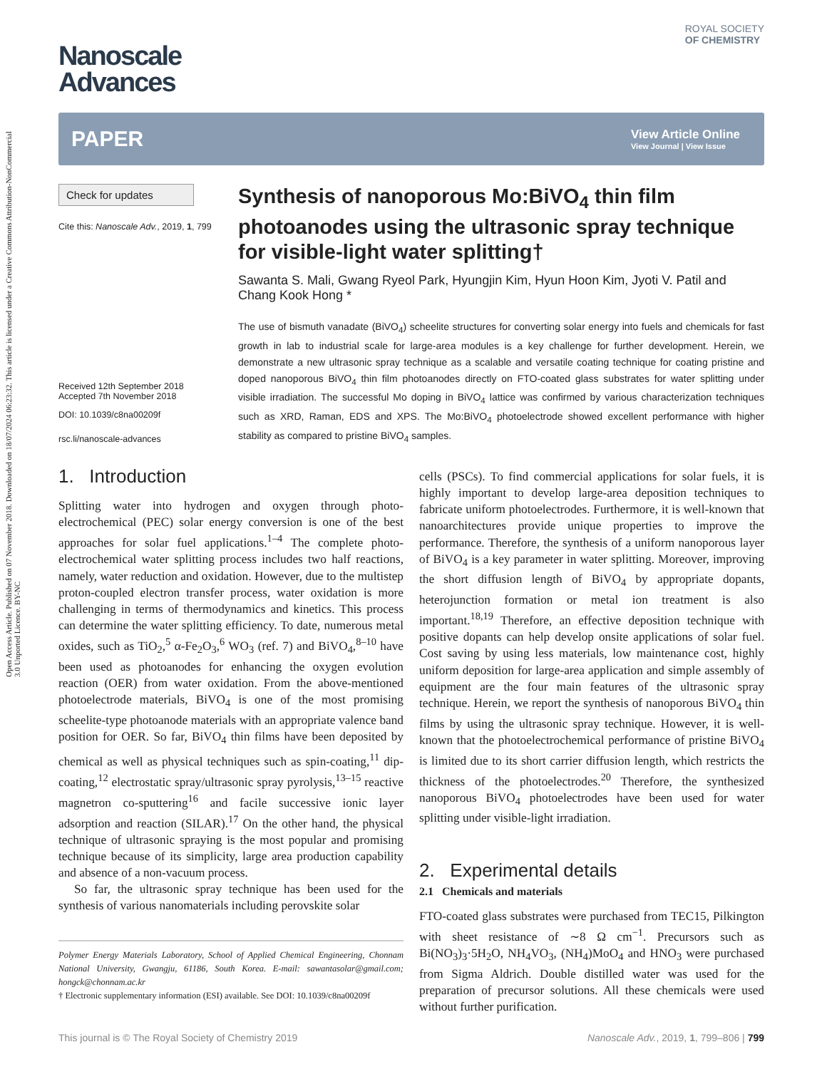Open Access Article. Published on 07 November 2018. Downloaded on 18/07/2024 06:23:32. This article is licensed under a Creative Commons Attribution-NonCommercial 3.0 Unported Licence. BY-NC
ROYAL SOCIETY
OF CHEMISTRY
Nanoscale
Advances
PAPER View Article Online
View Journal | View Issue
Check for updates
Cite this: Nanoscale Adv., 2019, 1, 799
Received 12th September 2018
Accepted 7th November 2018
DOI: 10.1039/c8na00209f
rsc.li/nanoscale-advances
Synthesis of nanoporous Mo:BiVO<sub>4</sub> thin film photoanodes using the ultrasonic spray technique for visible-light water splitting†
Sawanta S. Mali, Gwang Ryeol Park, Hyungjin Kim, Hyun Hoon Kim, Jyoti V. Patil and Chang Kook Hong *
The use of bismuth vanadate (BiVO<sub>4</sub>) scheelite structures for converting solar energy into fuels and chemicals for fast growth in lab to industrial scale for large-area modules is a key challenge for further development. Herein, we demonstrate a new ultrasonic spray technique as a scalable and versatile coating technique for coating pristine and doped nanoporous BiVO<sub>4</sub> thin film photoanodes directly on FTO-coated glass substrates for water splitting under visible irradiation. The successful Mo doping in BiVO<sub>4</sub> lattice was confirmed by various characterization techniques such as XRD, Raman, EDS and XPS. The Mo:BiVO<sub>4</sub> photoelectrode showed excellent performance with higher stability as compared to pristine BiVO<sub>4</sub> samples.
1. Introduction
Splitting water into hydrogen and oxygen through photo-electrochemical (PEC) solar energy conversion is one of the best approaches for solar fuel applications.<sup>1–4</sup> The complete photo-electrochemical water splitting process includes two half reactions, namely, water reduction and oxidation. However, due to the multistep proton-coupled electron transfer process, water oxidation is more challenging in terms of thermodynamics and kinetics. This process can determine the water splitting efficiency. To date, numerous metal oxides, such as TiO<sub>2</sub>,<sup>5</sup> α-Fe<sub>2</sub>O<sub>3</sub>,<sup>6</sup> WO<sub>3</sub> (ref. 7) and BiVO<sub>4</sub>,<sup>8–10</sup> have been used as photoanodes for enhancing the oxygen evolution reaction (OER) from water oxidation. From the above-mentioned photoelectrode materials, BiVO<sub>4</sub> is one of the most promising scheelite-type photoanode materials with an appropriate valence band position for OER. So far, BiVO<sub>4</sub> thin films have been deposited by chemical as well as physical techniques such as spin-coating,<sup>11</sup> dip-coating,<sup>12</sup> electrostatic spray/ultrasonic spray pyrolysis,<sup>13–15</sup> reactive magnetron co-sputtering<sup>16</sup> and facile successive ionic layer adsorption and reaction (SILAR).<sup>17</sup> On the other hand, the physical technique of ultrasonic spraying is the most popular and promising technique because of its simplicity, large area production capability and absence of a non-vacuum process.
So far, the ultrasonic spray technique has been used for the synthesis of various nanomaterials including perovskite solar
Polymer Energy Materials Laboratory, School of Applied Chemical Engineering, Chonnam National University, Gwangju, 61186, South Korea. E-mail: sawantasolar@gmail.com; hongck@chonnam.ac.kr
† Electronic supplementary information (ESI) available. See DOI: 10.1039/c8na00209f
cells (PSCs). To find commercial applications for solar fuels, it is highly important to develop large-area deposition techniques to fabricate uniform photoelectrodes. Furthermore, it is well-known that nanoarchitectures provide unique properties to improve the performance. Therefore, the synthesis of a uniform nanoporous layer of BiVO<sub>4</sub> is a key parameter in water splitting. Moreover, improving the short diffusion length of BiVO<sub>4</sub> by appropriate dopants, heterojunction formation or metal ion treatment is also important.<sup>18,19</sup> Therefore, an effective deposition technique with positive dopants can help develop onsite applications of solar fuel. Cost saving by using less materials, low maintenance cost, highly uniform deposition for large-area application and simple assembly of equipment are the four main features of the ultrasonic spray technique. Herein, we report the synthesis of nanoporous BiVO<sub>4</sub> thin films by using the ultrasonic spray technique. However, it is well-known that the photoelectrochemical performance of pristine BiVO<sub>4</sub> is limited due to its short carrier diffusion length, which restricts the thickness of the photoelectrodes.<sup>20</sup> Therefore, the synthesized nanoporous BiVO<sub>4</sub> photoelectrodes have been used for water splitting under visible-light irradiation.
2. Experimental details
2.1 Chemicals and materials
FTO-coated glass substrates were purchased from TEC15, Pilkington with sheet resistance of ∼8 Ω cm<sup>−1</sup>. Precursors such as Bi(NO<sub>3</sub>)<sub>3</sub>·5H<sub>2</sub>O, NH<sub>4</sub>VO<sub>3</sub>, (NH<sub>4</sub>)MoO<sub>4</sub> and HNO<sub>3</sub> were purchased from Sigma Aldrich. Double distilled water was used for the preparation of precursor solutions. All these chemicals were used without further purification.
This journal is © The Royal Society of Chemistry 2019 Nanoscale Adv., 2019, 1, 799–806 | 799